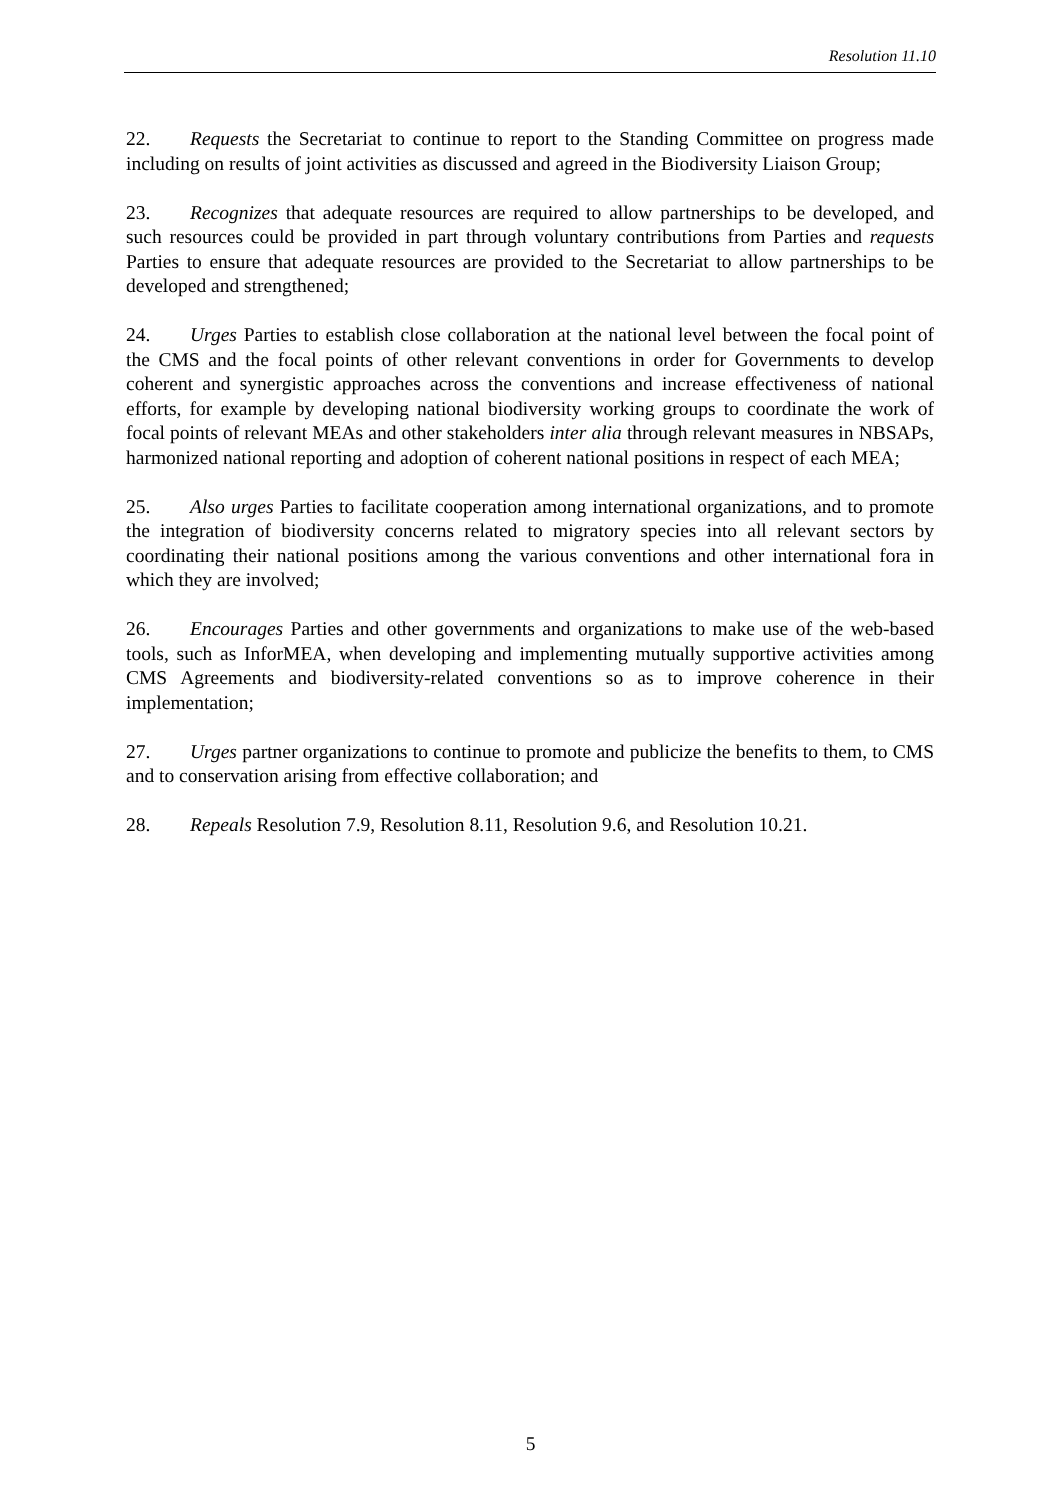Resolution 11.10
22. Requests the Secretariat to continue to report to the Standing Committee on progress made including on results of joint activities as discussed and agreed in the Biodiversity Liaison Group;
23. Recognizes that adequate resources are required to allow partnerships to be developed, and such resources could be provided in part through voluntary contributions from Parties and requests Parties to ensure that adequate resources are provided to the Secretariat to allow partnerships to be developed and strengthened;
24. Urges Parties to establish close collaboration at the national level between the focal point of the CMS and the focal points of other relevant conventions in order for Governments to develop coherent and synergistic approaches across the conventions and increase effectiveness of national efforts, for example by developing national biodiversity working groups to coordinate the work of focal points of relevant MEAs and other stakeholders inter alia through relevant measures in NBSAPs, harmonized national reporting and adoption of coherent national positions in respect of each MEA;
25. Also urges Parties to facilitate cooperation among international organizations, and to promote the integration of biodiversity concerns related to migratory species into all relevant sectors by coordinating their national positions among the various conventions and other international fora in which they are involved;
26. Encourages Parties and other governments and organizations to make use of the web-based tools, such as InforMEA, when developing and implementing mutually supportive activities among CMS Agreements and biodiversity-related conventions so as to improve coherence in their implementation;
27. Urges partner organizations to continue to promote and publicize the benefits to them, to CMS and to conservation arising from effective collaboration; and
28. Repeals Resolution 7.9, Resolution 8.11, Resolution 9.6, and Resolution 10.21.
5